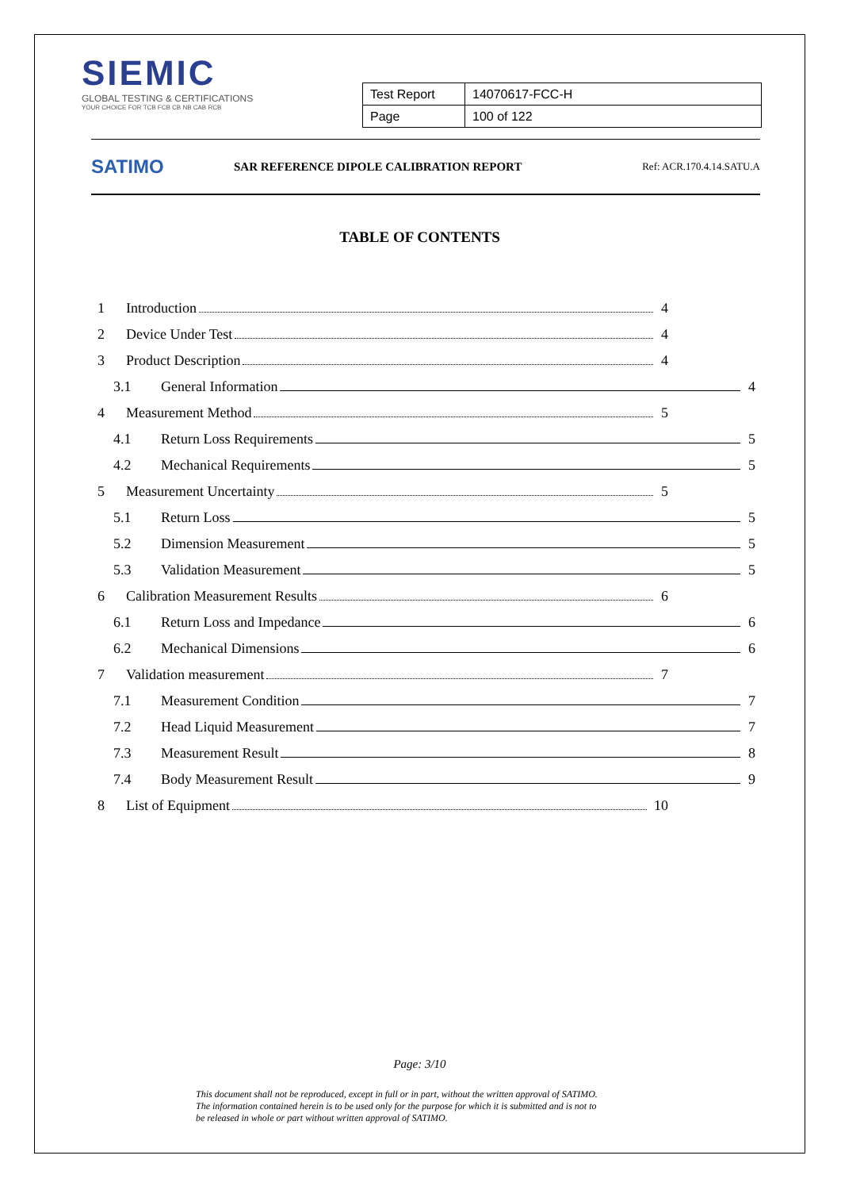SIEMIC
GLOBAL TESTING & CERTIFICATIONS
YOUR CHOICE FOR TCB FCB CB NB CAB RCB
| Test Report | 14070617-FCC-H |
| Page | 100 of 122 |
SATIMO
SAR REFERENCE DIPOLE CALIBRATION REPORT
Ref: ACR.170.4.14.SATU.A
TABLE OF CONTENTS
1 Introduction 4
2 Device Under Test 4
3 Product Description 4
3.1 General Information 4
4 Measurement Method 5
4.1 Return Loss Requirements 5
4.2 Mechanical Requirements 5
5 Measurement Uncertainty 5
5.1 Return Loss 5
5.2 Dimension Measurement 5
5.3 Validation Measurement 5
6 Calibration Measurement Results 6
6.1 Return Loss and Impedance 6
6.2 Mechanical Dimensions 6
7 Validation measurement 7
7.1 Measurement Condition 7
7.2 Head Liquid Measurement 7
7.3 Measurement Result 8
7.4 Body Measurement Result 9
8 List of Equipment 10
Page: 3/10
This document shall not be reproduced, except in full or in part, without the written approval of SATIMO.
The information contained herein is to be used only for the purpose for which it is submitted and is not to
be released in whole or part without written approval of SATIMO.